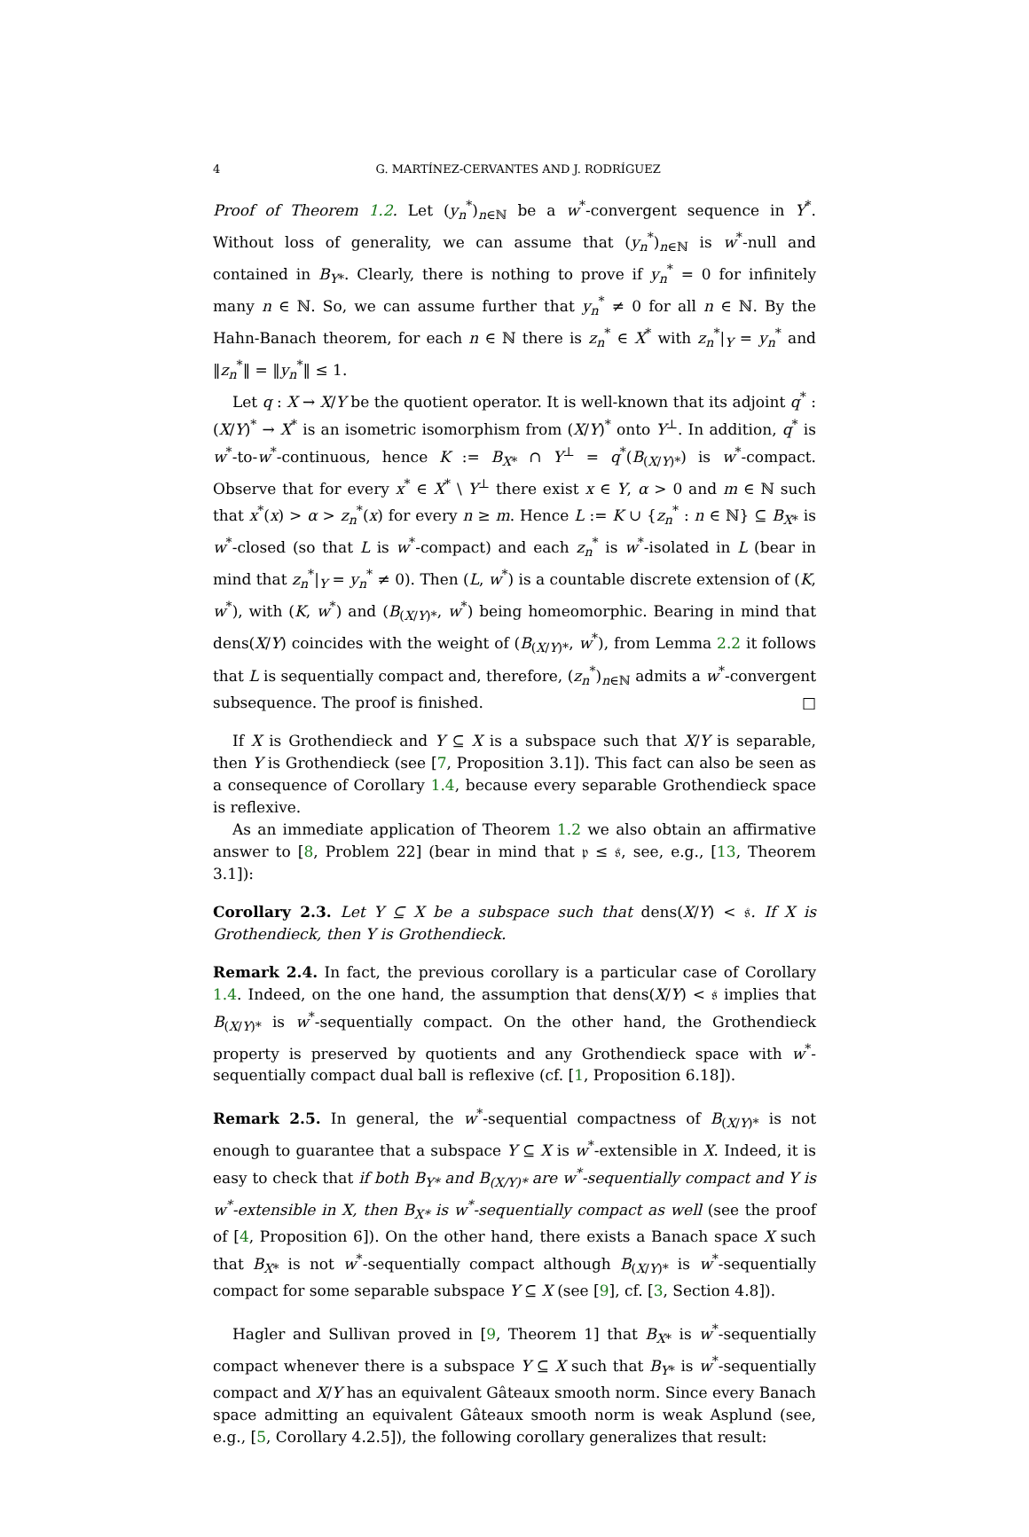4 G. MARTÍNEZ-CERVANTES AND J. RODRÍGUEZ
Proof of Theorem 1.2. Let (y<sub>n</sub><sup>*</sup>)<sub>n∈ℕ</sub> be a w<sup>*</sup>-convergent sequence in Y<sup>*</sup>. Without loss of generality, we can assume that (y<sub>n</sub><sup>*</sup>)<sub>n∈ℕ</sub> is w<sup>*</sup>-null and contained in B<sub>Y*</sub>. Clearly, there is nothing to prove if y<sub>n</sub><sup>*</sup> = 0 for infinitely many n ∈ ℕ. So, we can assume further that y<sub>n</sub><sup>*</sup> ≠ 0 for all n ∈ ℕ. By the Hahn-Banach theorem, for each n ∈ ℕ there is z<sub>n</sub><sup>*</sup> ∈ X<sup>*</sup> with z<sub>n</sub><sup>*</sup>|<sub>Y</sub> = y<sub>n</sub><sup>*</sup> and ‖z<sub>n</sub><sup>*</sup>‖ = ‖y<sub>n</sub><sup>*</sup>‖ ≤ 1.
Let q : X → X/Y be the quotient operator. It is well-known that its adjoint q<sup>*</sup> : (X/Y)<sup>*</sup> → X<sup>*</sup> is an isometric isomorphism from (X/Y)<sup>*</sup> onto Y<sup>⊥</sup>. In addition, q<sup>*</sup> is w<sup>*</sup>-to-w<sup>*</sup>-continuous, hence K := B<sub>X*</sub> ∩ Y<sup>⊥</sup> = q<sup>*</sup>(B<sub>(X/Y)*</sub>) is w<sup>*</sup>-compact. Observe that for every x<sup>*</sup> ∈ X<sup>*</sup> \ Y<sup>⊥</sup> there exist x ∈ Y, α > 0 and m ∈ ℕ such that x<sup>*</sup>(x) > α > z<sub>n</sub><sup>*</sup>(x) for every n ≥ m. Hence L := K ∪ {z<sub>n</sub><sup>*</sup> : n ∈ ℕ} ⊆ B<sub>X*</sub> is w<sup>*</sup>-closed (so that L is w<sup>*</sup>-compact) and each z<sub>n</sub><sup>*</sup> is w<sup>*</sup>-isolated in L (bear in mind that z<sub>n</sub><sup>*</sup>|<sub>Y</sub> = y<sub>n</sub><sup>*</sup> ≠ 0). Then (L, w<sup>*</sup>) is a countable discrete extension of (K, w<sup>*</sup>), with (K, w<sup>*</sup>) and (B<sub>(X/Y)*</sub>, w<sup>*</sup>) being homeomorphic. Bearing in mind that dens(X/Y) coincides with the weight of (B<sub>(X/Y)*</sub>, w<sup>*</sup>), from Lemma 2.2 it follows that L is sequentially compact and, therefore, (z<sub>n</sub><sup>*</sup>)<sub>n∈ℕ</sub> admits a w<sup>*</sup>-convergent subsequence. The proof is finished. □
If X is Grothendieck and Y ⊆ X is a subspace such that X/Y is separable, then Y is Grothendieck (see [7, Proposition 3.1]). This fact can also be seen as a consequence of Corollary 1.4, because every separable Grothendieck space is reflexive.
As an immediate application of Theorem 1.2 we also obtain an affirmative answer to [8, Problem 22] (bear in mind that 𝔭 ≤ 𝔰, see, e.g., [13, Theorem 3.1]):
Corollary 2.3. Let Y ⊆ X be a subspace such that dens(X/Y) < 𝔰. If X is Grothendieck, then Y is Grothendieck.
Remark 2.4. In fact, the previous corollary is a particular case of Corollary 1.4. Indeed, on the one hand, the assumption that dens(X/Y) < 𝔰 implies that B<sub>(X/Y)*</sub> is w<sup>*</sup>-sequentially compact. On the other hand, the Grothendieck property is preserved by quotients and any Grothendieck space with w<sup>*</sup>-sequentially compact dual ball is reflexive (cf. [1, Proposition 6.18]).
Remark 2.5. In general, the w<sup>*</sup>-sequential compactness of B<sub>(X/Y)*</sub> is not enough to guarantee that a subspace Y ⊆ X is w<sup>*</sup>-extensible in X. Indeed, it is easy to check that if both B<sub>Y*</sub> and B<sub>(X/Y)*</sub> are w<sup>*</sup>-sequentially compact and Y is w<sup>*</sup>-extensible in X, then B<sub>X*</sub> is w<sup>*</sup>-sequentially compact as well (see the proof of [4, Proposition 6]). On the other hand, there exists a Banach space X such that B<sub>X*</sub> is not w<sup>*</sup>-sequentially compact although B<sub>(X/Y)*</sub> is w<sup>*</sup>-sequentially compact for some separable subspace Y ⊆ X (see [9], cf. [3, Section 4.8]).
Hagler and Sullivan proved in [9, Theorem 1] that B<sub>X*</sub> is w<sup>*</sup>-sequentially compact whenever there is a subspace Y ⊆ X such that B<sub>Y*</sub> is w<sup>*</sup>-sequentially compact and X/Y has an equivalent Gâteaux smooth norm. Since every Banach space admitting an equivalent Gâteaux smooth norm is weak Asplund (see, e.g., [5, Corollary 4.2.5]), the following corollary generalizes that result: